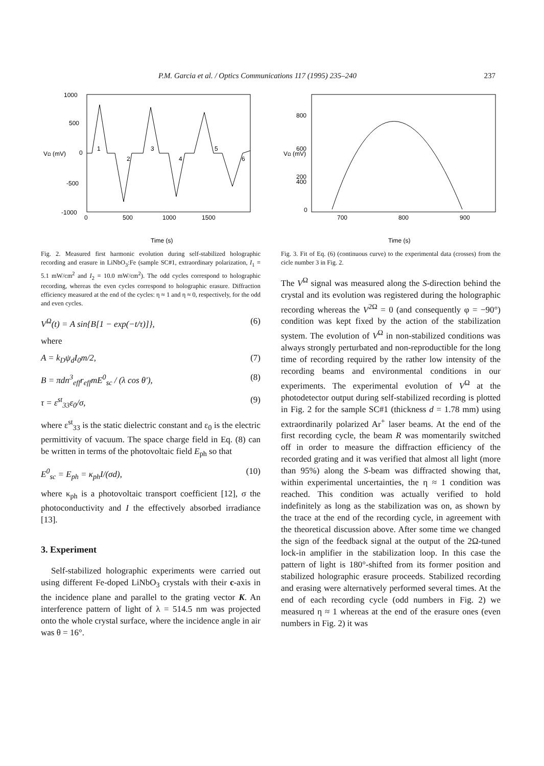P.M. Garcia et al. / Optics Communications 117 (1995) 235–240 237
1000
500
0
-500
-1000
0
500
1000
1500
VΩ (mV)
Time (s)
1
2
3
4
5
6
Fig. 2. Measured first harmonic evolution during self-stabilized holographic recording and erasure in LiNbO<sub>3</sub>:Fe (sample SC#1, extraordinary polarization, I<sub>1</sub> = 5.1 mW/cm<sup>2</sup> and I<sub>2</sub> = 10.0 mW/cm<sup>2</sup>). The odd cycles correspond to holographic recording, whereas the even cycles correspond to holographic erasure. Diffraction efficiency measured at the end of the cycles: η ≈ 1 and η ≈ 0, respectively, for the odd and even cycles.
V<sup>Ω</sup>(t) = A sin{B[1 − exp(−t/τ)]}, (6)
where
A = k<sub>D</sub>ψ<sub>d</sub>I<sub>0</sub>m/2, (7)
B = πdn<sup>3</sup><sub>eff</sub>r<sub>eff</sub>mE<sup>0</sup><sub>sc</sub> / (λ cos θ′), (8)
τ = ε<sup>st</sup><sub>33</sub>ε<sub>0</sub>/σ, (9)
where ε<sup>st</sup><sub>33</sub> is the static dielectric constant and ε<sub>0</sub> is the electric permittivity of vacuum. The space charge field in Eq. (8) can be written in terms of the photovoltaic field E<sub>ph</sub> so that
E<sup>0</sup><sub>sc</sub> = E<sub>ph</sub> = κ<sub>ph</sub>I/(σd), (10)
where κ<sub>ph</sub> is a photovoltaic transport coefficient [12], σ the photoconductivity and I the effectively absorbed irradiance [13].
3. Experiment
Self-stabilized holographic experiments were carried out using different Fe-doped LiNbO<sub>3</sub> crystals with their c-axis in the incidence plane and parallel to the grating vector K. An interference pattern of light of λ = 514.5 nm was projected onto the whole crystal surface, where the incidence angle in air was θ = 16°.
800
600
400
200
0
700
800
900
VΩ (mV)
Time (s)
Fig. 3. Fit of Eq. (6) (continuous curve) to the experimental data (crosses) from the cicle number 3 in Fig. 2.
The V<sup>Ω</sup> signal was measured along the S-direction behind the crystal and its evolution was registered during the holographic recording whereas the V<sup>2Ω</sup> = 0 (and consequently φ = −90°) condition was kept fixed by the action of the stabilization system. The evolution of V<sup>Ω</sup> in non-stabilized conditions was always strongly perturbated and non-reproductible for the long time of recording required by the rather low intensity of the recording beams and environmental conditions in our experiments. The experimental evolution of V<sup>Ω</sup> at the photodetector output during self-stabilized recording is plotted in Fig. 2 for the sample SC#1 (thickness d = 1.78 mm) using extraordinarily polarized Ar<sup>+</sup> laser beams. At the end of the first recording cycle, the beam R was momentarily switched off in order to measure the diffraction efficiency of the recorded grating and it was verified that almost all light (more than 95%) along the S-beam was diffracted showing that, within experimental uncertainties, the η ≈ 1 condition was reached. This condition was actually verified to hold indefinitely as long as the stabilization was on, as shown by the trace at the end of the recording cycle, in agreement with the theoretical discussion above. After some time we changed the sign of the feedback signal at the output of the 2Ω-tuned lock-in amplifier in the stabilization loop. In this case the pattern of light is 180°-shifted from its former position and stabilized holographic erasure proceeds. Stabilized recording and erasing were alternatively performed several times. At the end of each recording cycle (odd numbers in Fig. 2) we measured η ≈ 1 whereas at the end of the erasure ones (even numbers in Fig. 2) it was